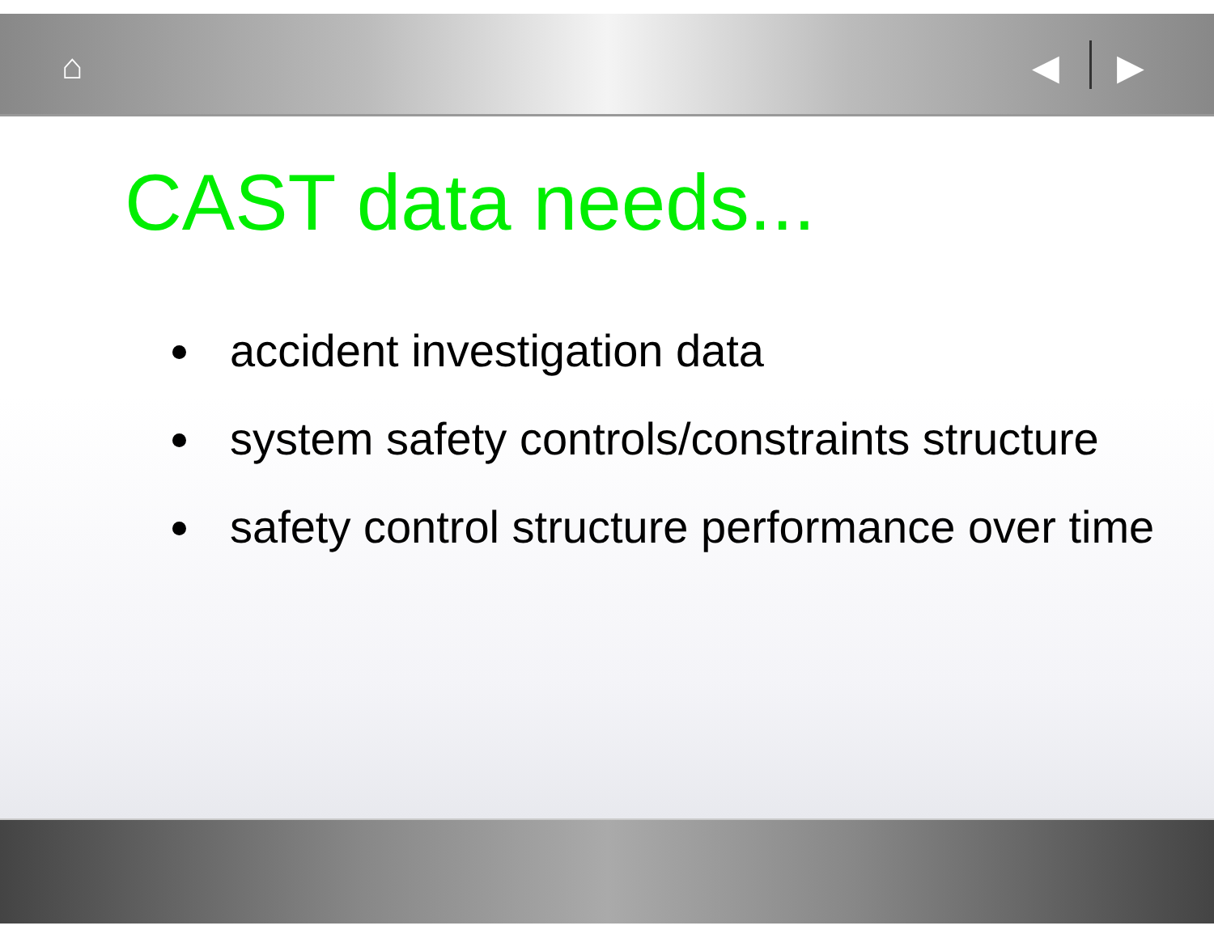⌂ ◀ ▶
CAST data needs...
accident investigation data
system safety controls/constraints structure
safety control structure performance over time